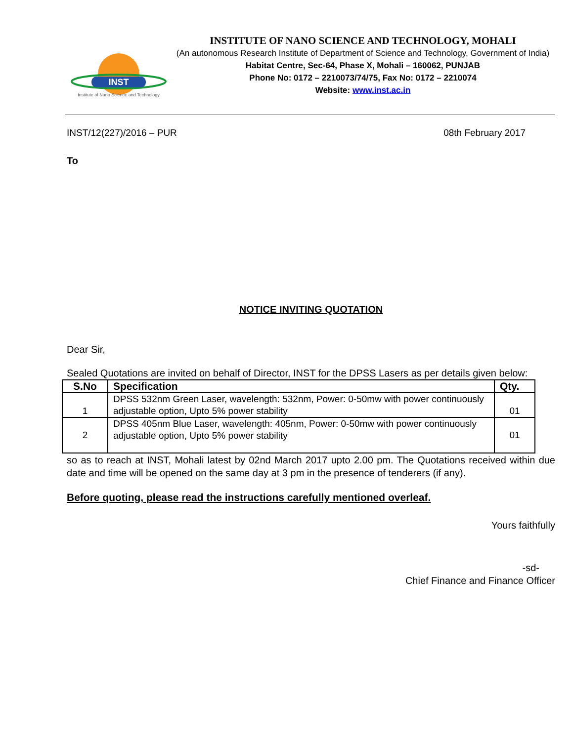INST
Institute of Nano Science and Technology
INSTITUTE OF NANO SCIENCE AND TECHNOLOGY, MOHALI
(An autonomous Research Institute of Department of Science and Technology, Government of India)
Habitat Centre, Sec-64, Phase X, Mohali – 160062, PUNJAB
Phone No: 0172 – 2210073/74/75, Fax No: 0172 – 2210074
Website: www.inst.ac.in
INST/12(227)/2016 – PUR 08th February 2017
To
NOTICE INVITING QUOTATION
Dear Sir,
Sealed Quotations are invited on behalf of Director, INST for the DPSS Lasers as per details given below:
| S.No | Specification | Qty. |
| --- | --- | --- |
| 1 | DPSS 532nm Green Laser, wavelength: 532nm, Power: 0-50mw with power continuously adjustable option, Upto 5% power stability | 01 |
| 2 | DPSS 405nm Blue Laser, wavelength: 405nm, Power: 0-50mw with power continuously adjustable option, Upto 5% power stability | 01 |
so as to reach at INST, Mohali latest by 02nd March 2017 upto 2.00 pm. The Quotations received within due date and time will be opened on the same day at 3 pm in the presence of tenderers (if any).
Before quoting, please read the instructions carefully mentioned overleaf.
Yours faithfully
-sd-
Chief Finance and Finance Officer